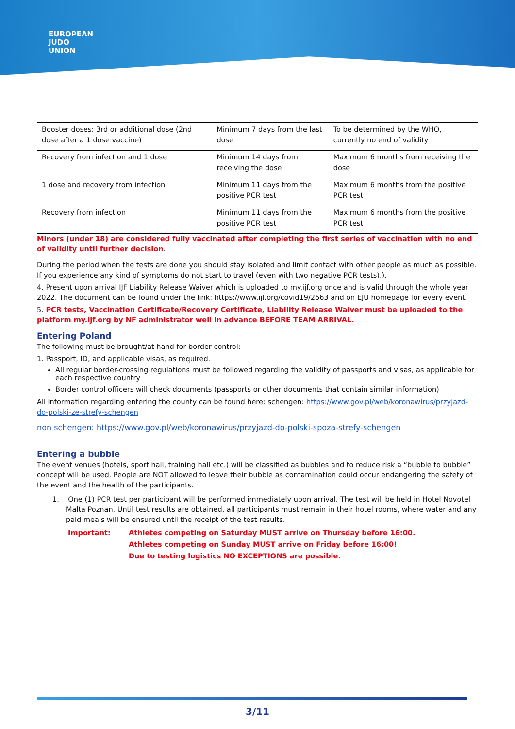EUROPEAN
JUDO
UNION
| Booster doses: 3rd or additional dose (2nd dose after a 1 dose vaccine) | Minimum 7 days from the last dose | To be determined by the WHO, currently no end of validity |
| Recovery from infection and 1 dose | Minimum 14 days from receiving the dose | Maximum 6 months from receiving the dose |
| 1 dose and recovery from infection | Minimum 11 days from the positive PCR test | Maximum 6 months from the positive PCR test |
| Recovery from infection | Minimum 11 days from the positive PCR test | Maximum 6 months from the positive PCR test |
Minors (under 18) are considered fully vaccinated after completing the first series of vaccination with no end of validity until further decision.
During the period when the tests are done you should stay isolated and limit contact with other people as much as possible. If you experience any kind of symptoms do not start to travel (even with two negative PCR tests).).
4. Present upon arrival IJF Liability Release Waiver which is uploaded to my.ijf.org once and is valid through the whole year 2022. The document can be found under the link: https://www.ijf.org/covid19/2663 and on EJU homepage for every event.
5. PCR tests, Vaccination Certificate/Recovery Certificate, Liability Release Waiver must be uploaded to the platform my.ijf.org by NF administrator well in advance BEFORE TEAM ARRIVAL.
Entering Poland
The following must be brought/at hand for border control:
1. Passport, ID, and applicable visas, as required.
All regular border-crossing regulations must be followed regarding the validity of passports and visas, as applicable for each respective country
Border control officers will check documents (passports or other documents that contain similar information)
All information regarding entering the county can be found here: schengen: https://www.gov.pl/web/koronawirus/przyjazd-do-polski-ze-strefy-schengen
non schengen: https://www.gov.pl/web/koronawirus/przyjazd-do-polski-spoza-strefy-schengen
Entering a bubble
The event venues (hotels, sport hall, training hall etc.) will be classified as bubbles and to reduce risk a “bubble to bubble” concept will be used. People are NOT allowed to leave their bubble as contamination could occur endangering the safety of the event and the health of the participants.
1. One (1) PCR test per participant will be performed immediately upon arrival. The test will be held in Hotel Novotel Malta Poznan. Until test results are obtained, all participants must remain in their hotel rooms, where water and any paid meals will be ensured until the receipt of the test results.
Important: Athletes competing on Saturday MUST arrive on Thursday before 16:00.
Athletes competing on Sunday MUST arrive on Friday before 16:00!
Due to testing logistics NO EXCEPTIONS are possible.
3/11